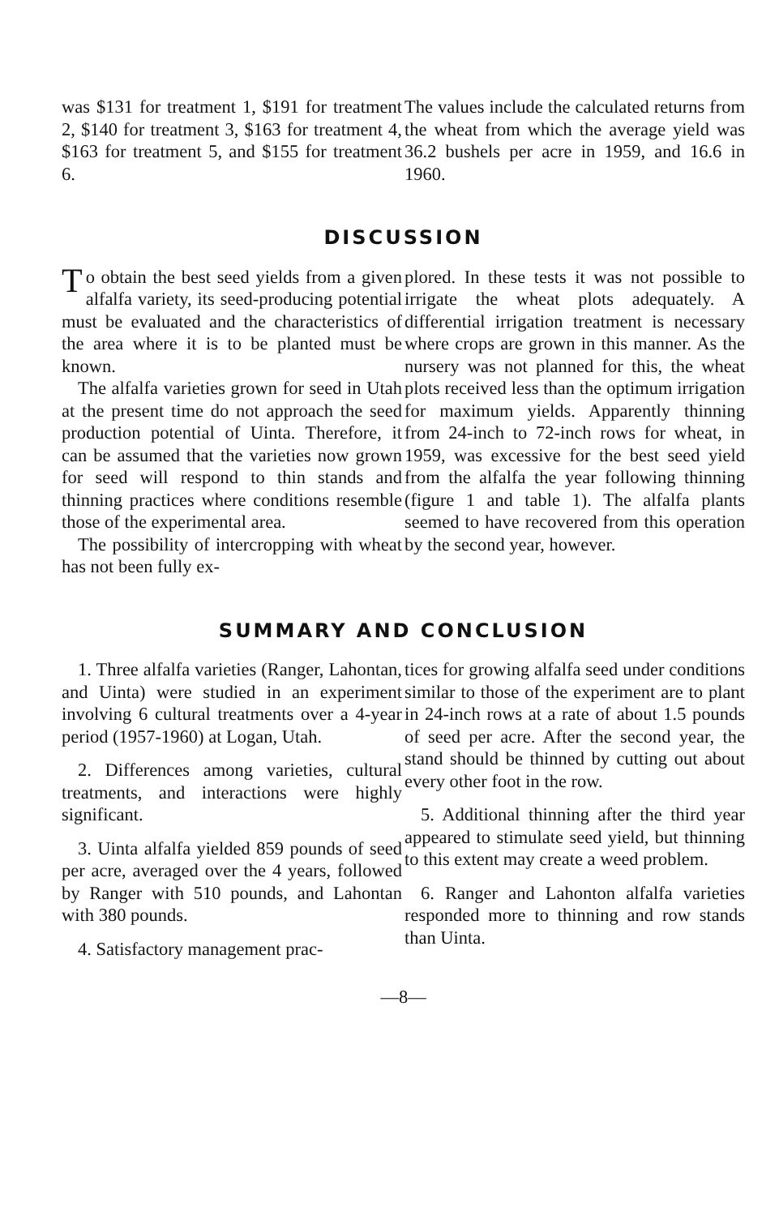was $131 for treatment 1, $191 for treatment 2, $140 for treatment 3, $163 for treatment 4, $163 for treatment 5, and $155 for treatment 6.
The values include the calculated returns from the wheat from which the average yield was 36.2 bushels per acre in 1959, and 16.6 in 1960.
DISCUSSION
To obtain the best seed yields from a given alfalfa variety, its seed-producing potential must be evaluated and the characteristics of the area where it is to be planted must be known.
The alfalfa varieties grown for seed in Utah at the present time do not approach the seed production potential of Uinta. Therefore, it can be assumed that the varieties now grown for seed will respond to thin stands and thinning practices where conditions resemble those of the experimental area.
The possibility of intercropping with wheat has not been fully ex-
plored. In these tests it was not possible to irrigate the wheat plots adequately. A differential irrigation treatment is necessary where crops are grown in this manner. As the nursery was not planned for this, the wheat plots received less than the optimum irrigation for maximum yields. Apparently thinning from 24-inch to 72-inch rows for wheat, in 1959, was excessive for the best seed yield from the alfalfa the year following thinning (figure 1 and table 1). The alfalfa plants seemed to have recovered from this operation by the second year, however.
SUMMARY AND CONCLUSION
1. Three alfalfa varieties (Ranger, Lahontan, and Uinta) were studied in an experiment involving 6 cultural treatments over a 4-year period (1957-1960) at Logan, Utah.
2. Differences among varieties, cultural treatments, and interactions were highly significant.
3. Uinta alfalfa yielded 859 pounds of seed per acre, averaged over the 4 years, followed by Ranger with 510 pounds, and Lahontan with 380 pounds.
4. Satisfactory management prac-
tices for growing alfalfa seed under conditions similar to those of the experiment are to plant in 24-inch rows at a rate of about 1.5 pounds of seed per acre. After the second year, the stand should be thinned by cutting out about every other foot in the row.
5. Additional thinning after the third year appeared to stimulate seed yield, but thinning to this extent may create a weed problem.
6. Ranger and Lahonton alfalfa varieties responded more to thinning and row stands than Uinta.
—8—